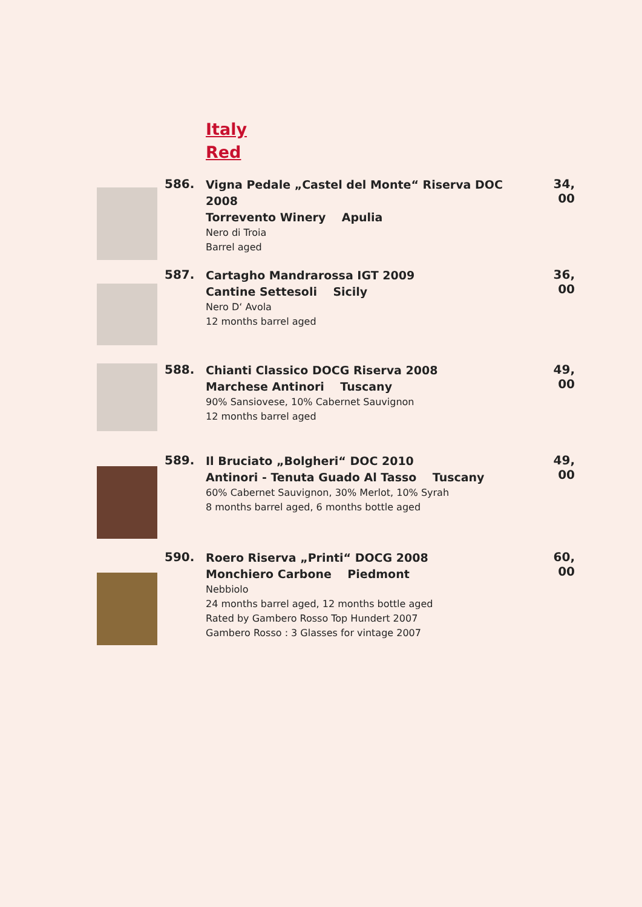Italy
Red
586.
Vigna Pedale „Castel del Monte“ Riserva DOC 2008
Torrevento Winery Apulia
Nero di Troia
Barrel aged
34, 00
587.
Cartagho Mandrarossa IGT 2009
Cantine Settesoli Sicily
Nero D‘ Avola
12 months barrel aged
36, 00
588.
Chianti Classico DOCG Riserva 2008
Marchese Antinori Tuscany
90% Sansiovese, 10% Cabernet Sauvignon
12 months barrel aged
49, 00
589.
Il Bruciato „Bolgheri“ DOC 2010
Antinori - Tenuta Guado Al Tasso Tuscany
60% Cabernet Sauvignon, 30% Merlot, 10% Syrah
8 months barrel aged, 6 months bottle aged
49, 00
590.
Roero Riserva „Printi“ DOCG 2008
Monchiero Carbone Piedmont
Nebbiolo
24 months barrel aged, 12 months bottle aged
Rated by Gambero Rosso Top Hundert 2007
Gambero Rosso : 3 Glasses for vintage 2007
60, 00